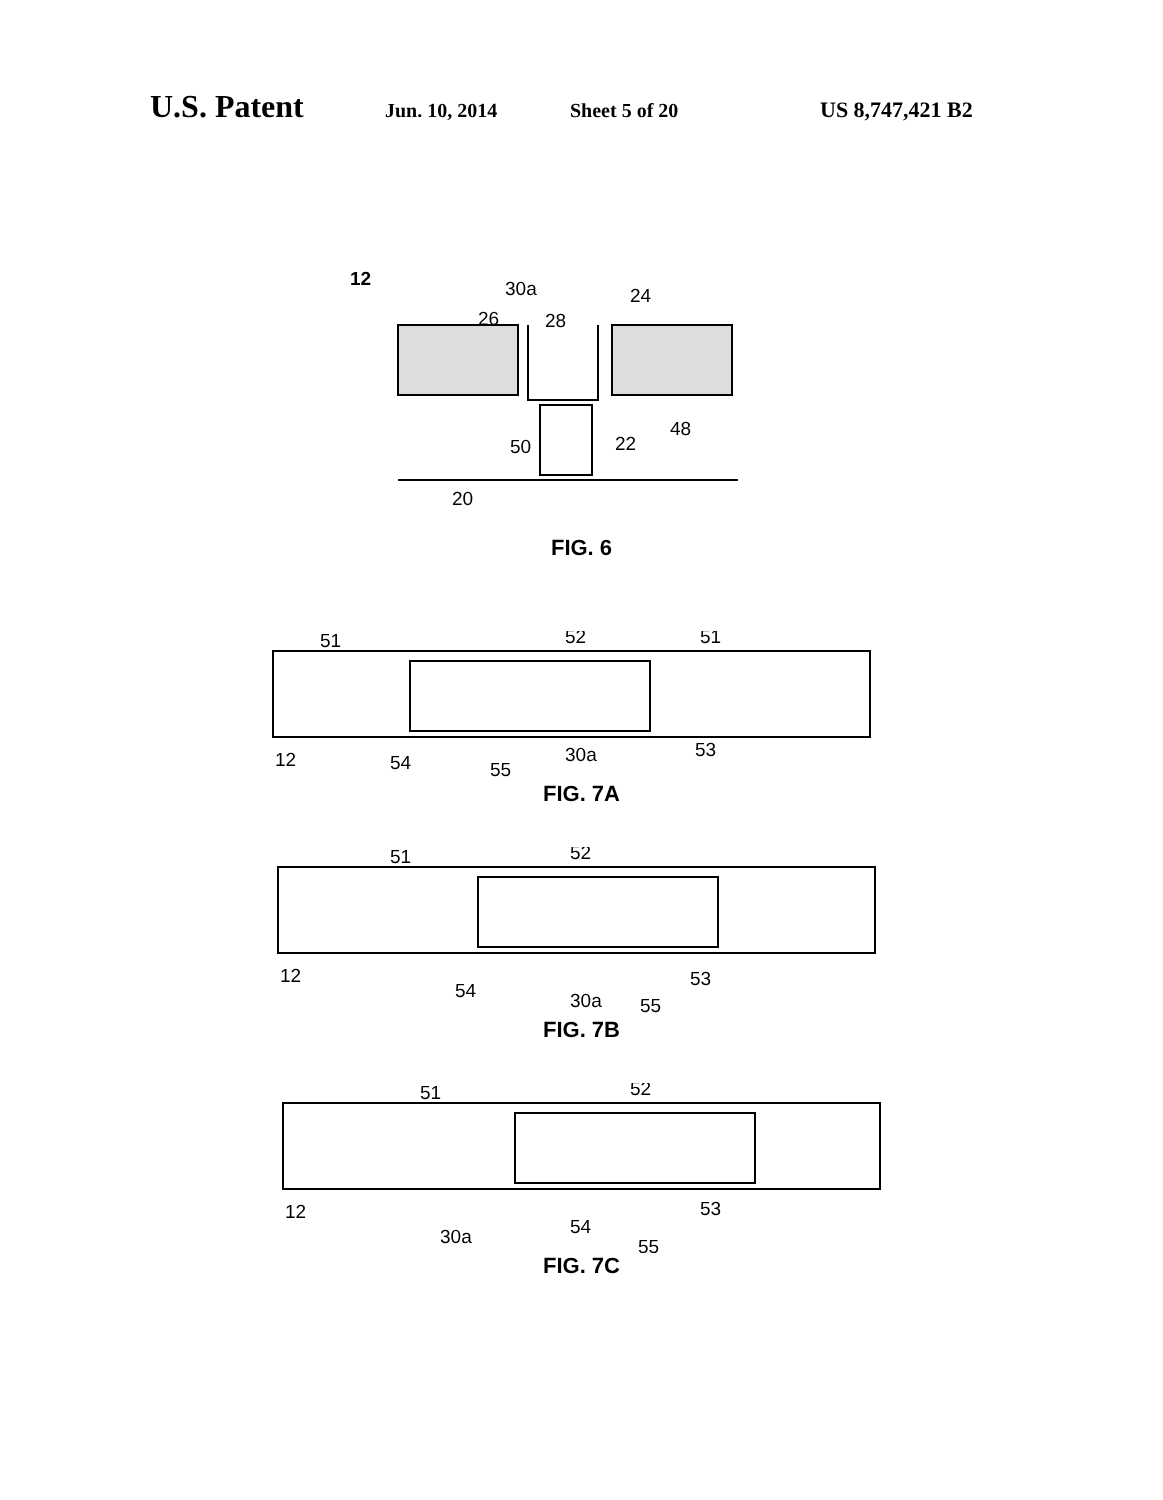U.S. Patent Jun. 10, 2014 Sheet 5 of 20 US 8,747,421 B2
12
30a
24
26
28
48
50
22
20
FIG. 6
51
52
51
12
54
55
30a
53
FIG. 7A
51
52
12
54
30a
55
53
FIG. 7B
51
52
12
30a
54
55
53
FIG. 7C